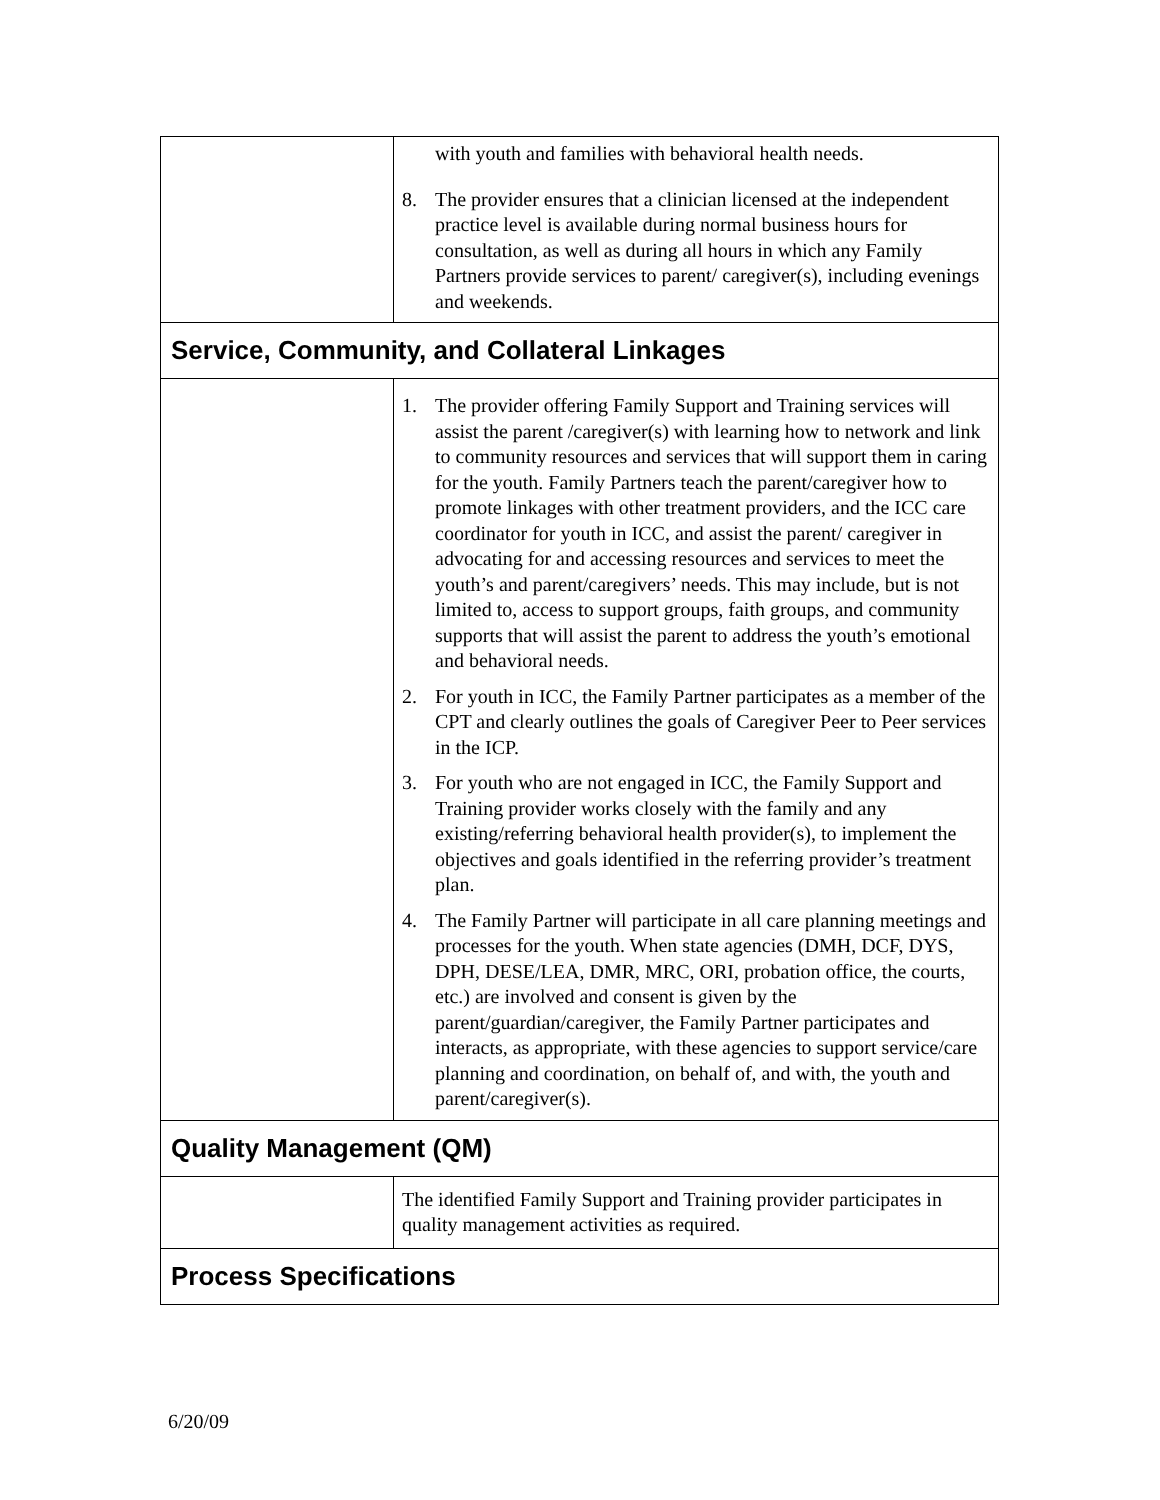| | with youth and families with behavioral health needs. 8. The provider ensures that a clinician licensed at the independent practice level is available during normal business hours for consultation, as well as during all hours in which any Family Partners provide services to parent/ caregiver(s), including evenings and weekends. |
| Service, Community, and Collateral Linkages | |
| | 1. The provider offering Family Support and Training services will assist the parent /caregiver(s) with learning how to network and link to community resources and services that will support them in caring for the youth. Family Partners teach the parent/caregiver how to promote linkages with other treatment providers, and the ICC care coordinator for youth in ICC, and assist the parent/ caregiver in advocating for and accessing resources and services to meet the youth’s and parent/caregivers’ needs. This may include, but is not limited to, access to support groups, faith groups, and community supports that will assist the parent to address the youth’s emotional and behavioral needs. 2. For youth in ICC, the Family Partner participates as a member of the CPT and clearly outlines the goals of Caregiver Peer to Peer services in the ICP. 3. For youth who are not engaged in ICC, the Family Support and Training provider works closely with the family and any existing/referring behavioral health provider(s), to implement the objectives and goals identified in the referring provider’s treatment plan. 4. The Family Partner will participate in all care planning meetings and processes for the youth. When state agencies (DMH, DCF, DYS, DPH, DESE/LEA, DMR, MRC, ORI, probation office, the courts, etc.) are involved and consent is given by the parent/guardian/caregiver, the Family Partner participates and interacts, as appropriate, with these agencies to support service/care planning and coordination, on behalf of, and with, the youth and parent/caregiver(s). |
| Quality Management (QM) | |
| | The identified Family Support and Training provider participates in quality management activities as required. |
| Process Specifications | |
6/20/09